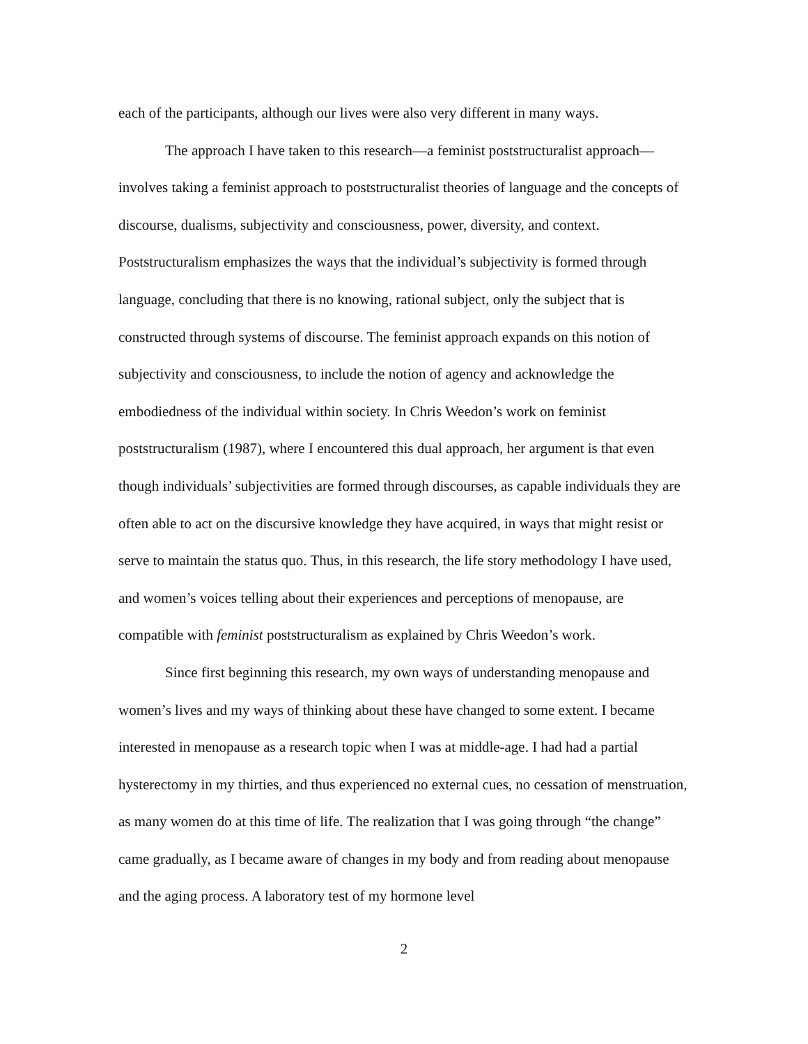each of the participants, although our lives were also very different in many ways.
The approach I have taken to this research—a feminist poststructuralist approach—involves taking a feminist approach to poststructuralist theories of language and the concepts of discourse, dualisms, subjectivity and consciousness, power, diversity, and context. Poststructuralism emphasizes the ways that the individual’s subjectivity is formed through language, concluding that there is no knowing, rational subject, only the subject that is constructed through systems of discourse. The feminist approach expands on this notion of subjectivity and consciousness, to include the notion of agency and acknowledge the embodiedness of the individual within society. In Chris Weedon’s work on feminist poststructuralism (1987), where I encountered this dual approach, her argument is that even though individuals’ subjectivities are formed through discourses, as capable individuals they are often able to act on the discursive knowledge they have acquired, in ways that might resist or serve to maintain the status quo. Thus, in this research, the life story methodology I have used, and women’s voices telling about their experiences and perceptions of menopause, are compatible with feminist poststructuralism as explained by Chris Weedon’s work.
Since first beginning this research, my own ways of understanding menopause and women’s lives and my ways of thinking about these have changed to some extent. I became interested in menopause as a research topic when I was at middle-age. I had had a partial hysterectomy in my thirties, and thus experienced no external cues, no cessation of menstruation, as many women do at this time of life. The realization that I was going through “the change” came gradually, as I became aware of changes in my body and from reading about menopause and the aging process. A laboratory test of my hormone level
2